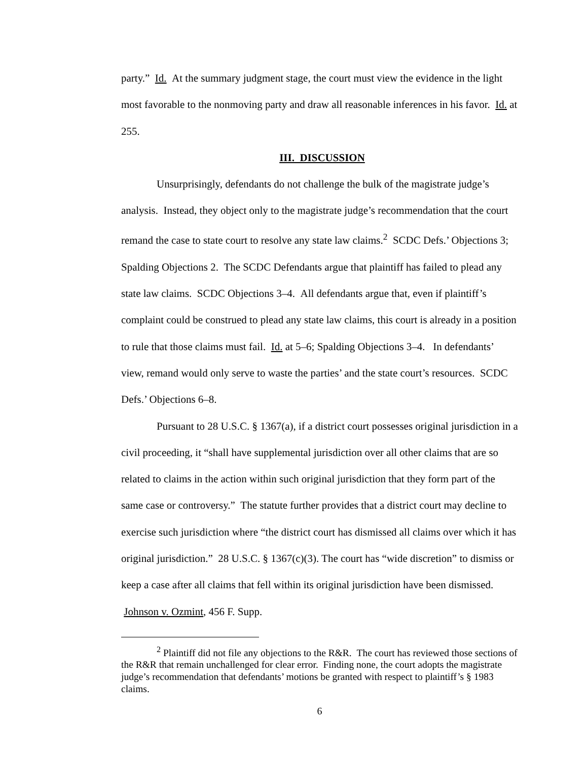party.” Id. At the summary judgment stage, the court must view the evidence in the light most favorable to the nonmoving party and draw all reasonable inferences in his favor. Id. at 255.
III. DISCUSSION
Unsurprisingly, defendants do not challenge the bulk of the magistrate judge’s analysis. Instead, they object only to the magistrate judge’s recommendation that the court remand the case to state court to resolve any state law claims.<sup>2</sup> SCDC Defs.’ Objections 3; Spalding Objections 2. The SCDC Defendants argue that plaintiff has failed to plead any state law claims. SCDC Objections 3–4. All defendants argue that, even if plaintiff’s complaint could be construed to plead any state law claims, this court is already in a position to rule that those claims must fail. Id. at 5–6; Spalding Objections 3–4. In defendants’ view, remand would only serve to waste the parties’ and the state court’s resources. SCDC Defs.’ Objections 6–8.
Pursuant to 28 U.S.C. § 1367(a), if a district court possesses original jurisdiction in a civil proceeding, it “shall have supplemental jurisdiction over all other claims that are so related to claims in the action within such original jurisdiction that they form part of the same case or controversy.” The statute further provides that a district court may decline to exercise such jurisdiction where “the district court has dismissed all claims over which it has original jurisdiction.” 28 U.S.C. § 1367(c)(3). The court has “wide discretion” to dismiss or keep a case after all claims that fell within its original jurisdiction have been dismissed. Johnson v. Ozmint, 456 F. Supp.
<sup>2</sup> Plaintiff did not file any objections to the R&R. The court has reviewed those sections of the R&R that remain unchallenged for clear error. Finding none, the court adopts the magistrate judge’s recommendation that defendants’ motions be granted with respect to plaintiff’s § 1983 claims.
6